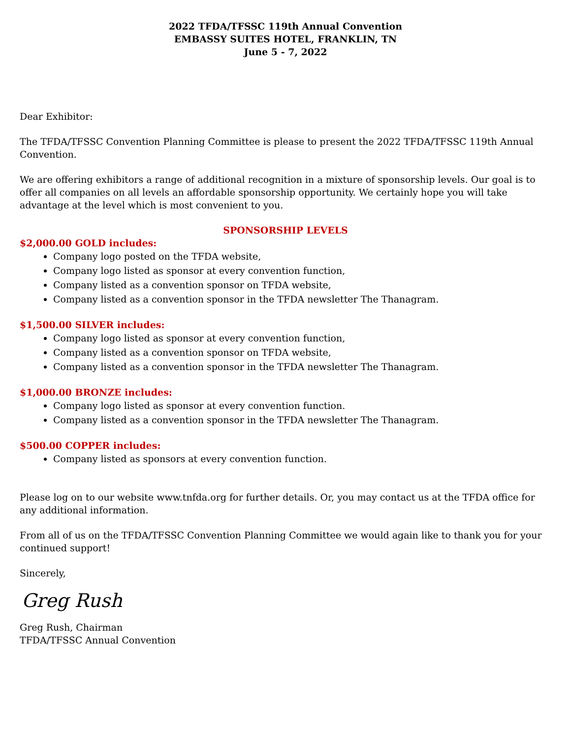2022 TFDA/TFSSC 119th Annual Convention
EMBASSY SUITES HOTEL, FRANKLIN, TN
June 5 - 7, 2022
Dear Exhibitor:
The TFDA/TFSSC Convention Planning Committee is please to present the 2022 TFDA/TFSSC 119th Annual Convention.
We are offering exhibitors a range of additional recognition in a mixture of sponsorship levels. Our goal is to offer all companies on all levels an affordable sponsorship opportunity. We certainly hope you will take advantage at the level which is most convenient to you.
SPONSORSHIP LEVELS
$2,000.00 GOLD includes:
Company logo posted on the TFDA website,
Company logo listed as sponsor at every convention function,
Company listed as a convention sponsor on TFDA website,
Company listed as a convention sponsor in the TFDA newsletter The Thanagram.
$1,500.00 SILVER includes:
Company logo listed as sponsor at every convention function,
Company listed as a convention sponsor on TFDA website,
Company listed as a convention sponsor in the TFDA newsletter The Thanagram.
$1,000.00 BRONZE includes:
Company logo listed as sponsor at every convention function.
Company listed as a convention sponsor in the TFDA newsletter The Thanagram.
$500.00 COPPER includes:
Company listed as sponsors at every convention function.
Please log on to our website www.tnfda.org for further details. Or, you may contact us at the TFDA office for any additional information.
From all of us on the TFDA/TFSSC Convention Planning Committee we would again like to thank you for your continued support!
Sincerely,
Greg Rush
Greg Rush, Chairman
TFDA/TFSSC Annual Convention